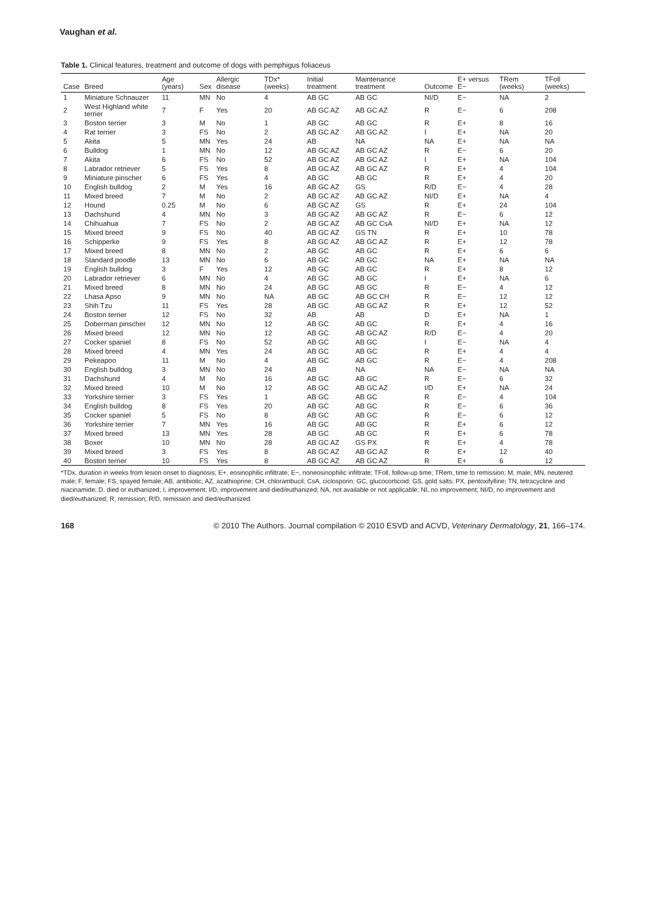Vaughan et al.
Table 1. Clinical features, treatment and outcome of dogs with pemphigus foliaceus
| Case | Breed | Age (years) | Sex | Allergic disease | TDx* (weeks) | Initial treatment | Maintenance treatment | Outcome | E+ versus E− | TRem (weeks) | TFoll (weeks) |
| --- | --- | --- | --- | --- | --- | --- | --- | --- | --- | --- | --- |
| 1 | Miniature Schnauzer | 11 | MN | No | 4 | AB GC | AB GC | NI/D | E− | NA | 2 |
| 2 | West Highland white terrier | 7 | F | Yes | 20 | AB GC AZ | AB GC AZ | R | E− | 6 | 208 |
| 3 | Boston terrier | 3 | M | No | 1 | AB GC | AB GC | R | E+ | 8 | 16 |
| 4 | Rat terrier | 3 | FS | No | 2 | AB GC AZ | AB GC AZ | I | E+ | NA | 20 |
| 5 | Akita | 5 | MN | Yes | 24 | AB | NA | NA | E+ | NA | NA |
| 6 | Bulldog | 1 | MN | No | 12 | AB GC AZ | AB GC AZ | R | E− | 6 | 20 |
| 7 | Akita | 6 | FS | No | 52 | AB GC AZ | AB GC AZ | I | E+ | NA | 104 |
| 8 | Labrador retriever | 5 | FS | Yes | 8 | AB GC AZ | AB GC AZ | R | E+ | 4 | 104 |
| 9 | Miniature pinscher | 6 | FS | Yes | 4 | AB GC | AB GC | R | E+ | 4 | 20 |
| 10 | English bulldog | 2 | M | Yes | 16 | AB GC AZ | GS | R/D | E− | 4 | 28 |
| 11 | Mixed breed | 7 | M | No | 2 | AB GC AZ | AB GC AZ | NI/D | E+ | NA | 4 |
| 12 | Hound | 0.25 | M | No | 6 | AB GC AZ | GS | R | E+ | 24 | 104 |
| 13 | Dachshund | 4 | MN | No | 3 | AB GC AZ | AB GC AZ | R | E− | 6 | 12 |
| 14 | Chihuahua | 7 | FS | No | 2 | AB GC AZ | AB GC CsA | NI/D | E+ | NA | 12 |
| 15 | Mixed breed | 9 | FS | No | 40 | AB GC AZ | GS TN | R | E+ | 10 | 78 |
| 16 | Schipperke | 9 | FS | Yes | 8 | AB GC AZ | AB GC AZ | R | E+ | 12 | 78 |
| 17 | Mixed breed | 8 | MN | No | 2 | AB GC | AB GC | R | E+ | 6 | 6 |
| 18 | Standard poodle | 13 | MN | No | 6 | AB GC | AB GC | NA | E+ | NA | NA |
| 19 | English bulldog | 3 | F | Yes | 12 | AB GC | AB GC | R | E+ | 8 | 12 |
| 20 | Labrador retriever | 6 | MN | No | 4 | AB GC | AB GC | I | E+ | NA | 6 |
| 21 | Mixed breed | 8 | MN | No | 24 | AB GC | AB GC | R | E− | 4 | 12 |
| 22 | Lhasa Apso | 9 | MN | No | NA | AB GC | AB GC CH | R | E− | 12 | 12 |
| 23 | Shih Tzu | 11 | FS | Yes | 28 | AB GC | AB GC AZ | R | E+ | 12 | 52 |
| 24 | Boston terrier | 12 | FS | No | 32 | AB | AB | D | E+ | NA | 1 |
| 25 | Doberman pinscher | 12 | MN | No | 12 | AB GC | AB GC | R | E+ | 4 | 16 |
| 26 | Mixed breed | 12 | MN | No | 12 | AB GC | AB GC AZ | R/D | E− | 4 | 20 |
| 27 | Cocker spaniel | 8 | FS | No | 52 | AB GC | AB GC | I | E− | NA | 4 |
| 28 | Mixed breed | 4 | MN | Yes | 24 | AB GC | AB GC | R | E+ | 4 | 4 |
| 29 | Pekeapoo | 11 | M | No | 4 | AB GC | AB GC | R | E− | 4 | 208 |
| 30 | English bulldog | 3 | MN | No | 24 | AB | NA | NA | E− | NA | NA |
| 31 | Dachshund | 4 | M | No | 16 | AB GC | AB GC | R | E− | 6 | 32 |
| 32 | Mixed breed | 10 | M | No | 12 | AB GC | AB GC AZ | I/D | E+ | NA | 24 |
| 33 | Yorkshire terrier | 3 | FS | Yes | 1 | AB GC | AB GC | R | E− | 4 | 104 |
| 34 | English bulldog | 8 | FS | Yes | 20 | AB GC | AB GC | R | E− | 6 | 36 |
| 35 | Cocker spaniel | 5 | FS | No | 8 | AB GC | AB GC | R | E− | 6 | 12 |
| 36 | Yorkshire terrier | 7 | MN | Yes | 16 | AB GC | AB GC | R | E+ | 6 | 12 |
| 37 | Mixed breed | 13 | MN | Yes | 28 | AB GC | AB GC | R | E+ | 6 | 78 |
| 38 | Boxer | 10 | MN | No | 28 | AB GC AZ | GS PX | R | E+ | 4 | 78 |
| 39 | Mixed breed | 3 | FS | Yes | 8 | AB GC AZ | AB GC AZ | R | E+ | 12 | 40 |
| 40 | Boston terrier | 10 | FS | Yes | 8 | AB GC AZ | AB GC AZ | R | E+ | 6 | 12 |
*TDx, duration in weeks from lesion onset to diagnosis; E+, eosinophilic infiltrate; E−, noneosinophilic infiltrate; TFoll, follow-up time; TRem, time to remission; M, male; MN, neutered male; F, female; FS, spayed female; AB, antibiotic; AZ, azathioprine; CH, chlorambucil; CsA, ciclosporin; GC, glucocorticoid; GS, gold salts; PX, pentoxifylline; TN, tetracycline and niacinamide; D, died or euthanized; I, improvement; I/D, improvement and died/euthanized; NA, not available or not applicable; NI, no improvement; NI/D, no improvement and died/euthanized; R, remission; R/D, remission and died/euthanized.
168 © 2010 The Authors. Journal compilation © 2010 ESVD and ACVD, Veterinary Dermatology, 21, 166–174.